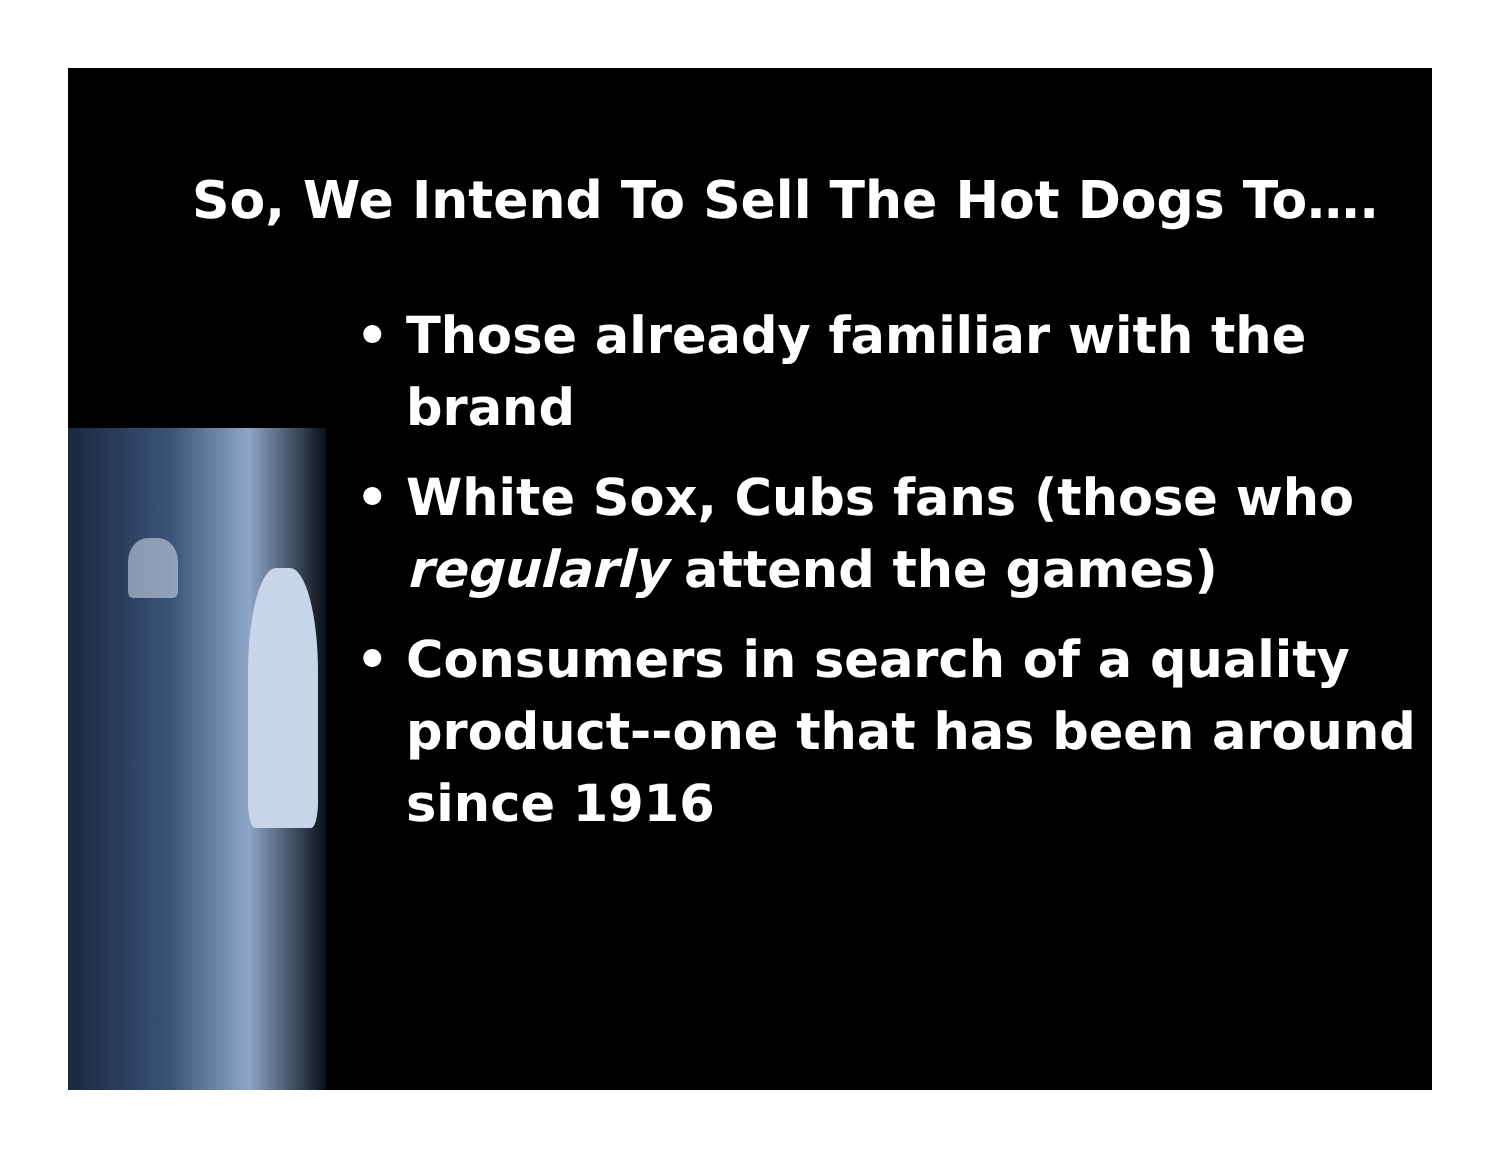So, We Intend To Sell The Hot Dogs To….
• Those already familiar with the brand
• White Sox, Cubs fans (those who regularly attend the games)
• Consumers in search of a quality product--one that has been around since 1916